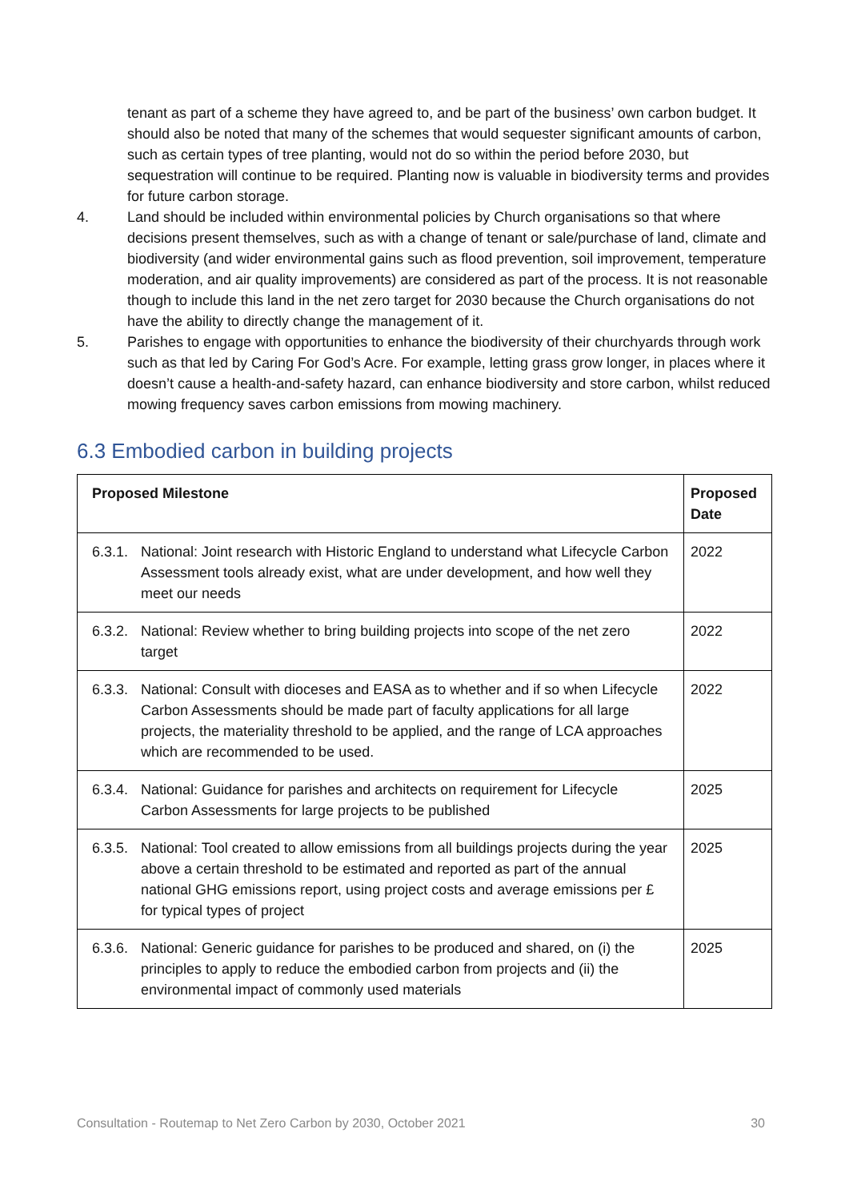tenant as part of a scheme they have agreed to, and be part of the business’ own carbon budget. It should also be noted that many of the schemes that would sequester significant amounts of carbon, such as certain types of tree planting, would not do so within the period before 2030, but sequestration will continue to be required. Planting now is valuable in biodiversity terms and provides for future carbon storage.
4. Land should be included within environmental policies by Church organisations so that where decisions present themselves, such as with a change of tenant or sale/purchase of land, climate and biodiversity (and wider environmental gains such as flood prevention, soil improvement, temperature moderation, and air quality improvements) are considered as part of the process. It is not reasonable though to include this land in the net zero target for 2030 because the Church organisations do not have the ability to directly change the management of it.
5. Parishes to engage with opportunities to enhance the biodiversity of their churchyards through work such as that led by Caring For God’s Acre. For example, letting grass grow longer, in places where it doesn’t cause a health-and-safety hazard, can enhance biodiversity and store carbon, whilst reduced mowing frequency saves carbon emissions from mowing machinery.
6.3 Embodied carbon in building projects
| Proposed Milestone | Proposed Date |
| --- | --- |
| 6.3.1. National: Joint research with Historic England to understand what Lifecycle Carbon Assessment tools already exist, what are under development, and how well they meet our needs | 2022 |
| 6.3.2. National: Review whether to bring building projects into scope of the net zero target | 2022 |
| 6.3.3. National: Consult with dioceses and EASA as to whether and if so when Lifecycle Carbon Assessments should be made part of faculty applications for all large projects, the materiality threshold to be applied, and the range of LCA approaches which are recommended to be used. | 2022 |
| 6.3.4. National: Guidance for parishes and architects on requirement for Lifecycle Carbon Assessments for large projects to be published | 2025 |
| 6.3.5. National: Tool created to allow emissions from all buildings projects during the year above a certain threshold to be estimated and reported as part of the annual national GHG emissions report, using project costs and average emissions per £ for typical types of project | 2025 |
| 6.3.6. National: Generic guidance for parishes to be produced and shared, on (i) the principles to apply to reduce the embodied carbon from projects and (ii) the environmental impact of commonly used materials | 2025 |
Consultation - Routemap to Net Zero Carbon by 2030, October 2021 30